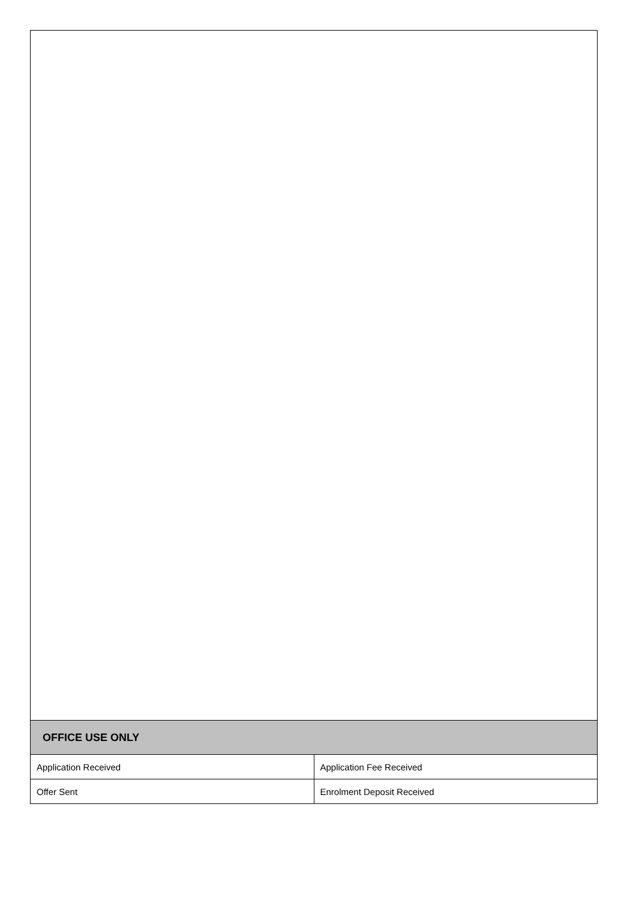| OFFICE USE ONLY | |
| --- | --- |
| Application Received | Application Fee Received |
| Offer Sent | Enrolment Deposit Received |